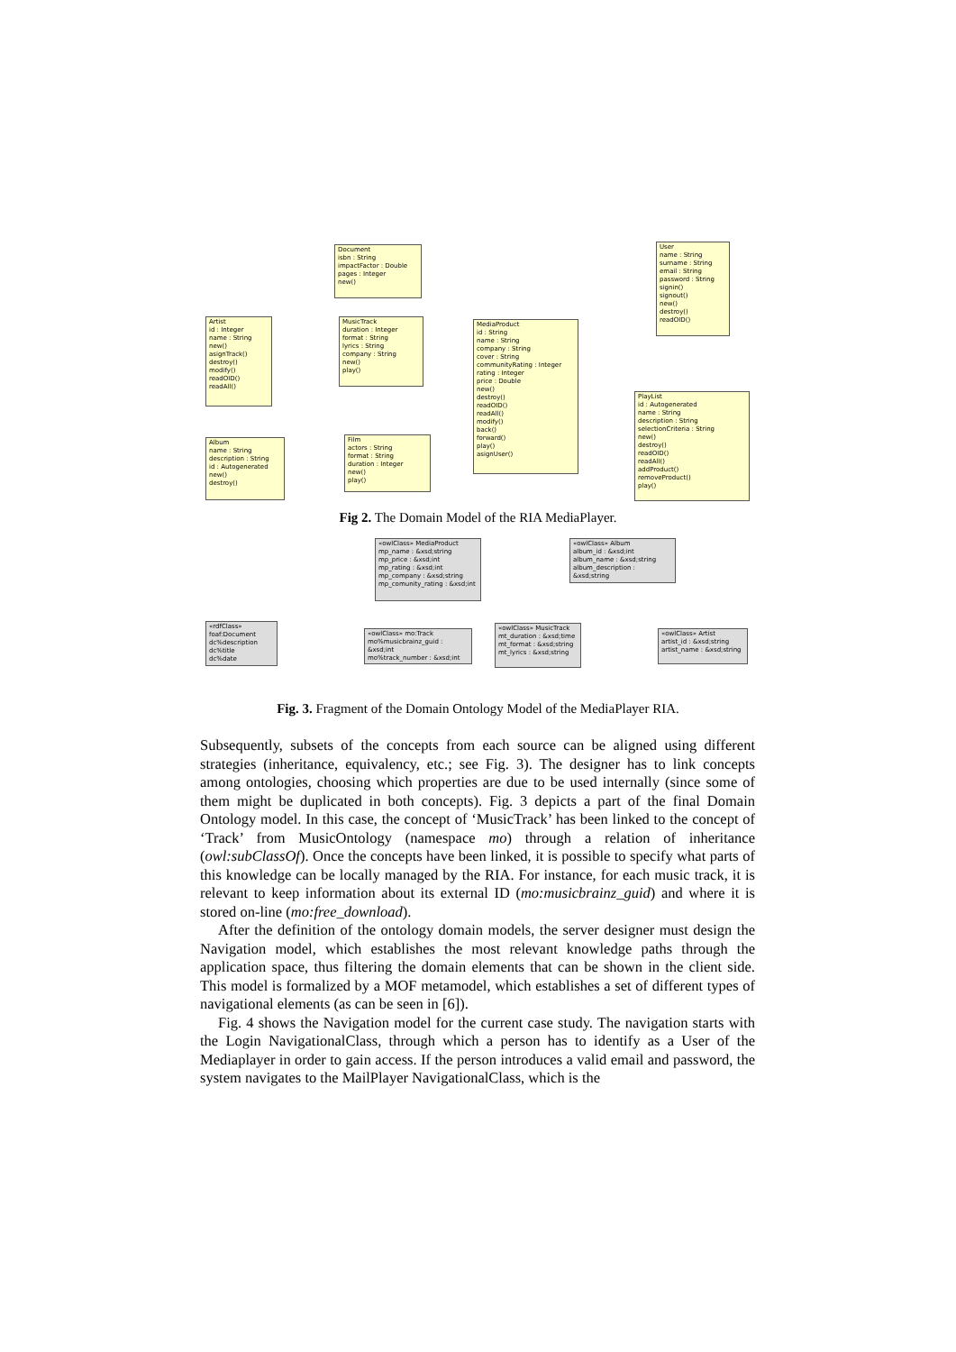Document
isbn : String
impactFactor : Double
pages : Integer
new()
User
name : String
surname : String
email : String
password : String
signin()
signout()
new()
destroy()
readOID()
Artist
id : Integer
name : String
new()
asignTrack()
destroy()
modify()
readOID()
readAll()
MusicTrack
duration : Integer
format : String
lyrics : String
company : String
new()
play()
MediaProduct
id : String
name : String
company : String
cover : String
communityRating : Integer
rating : Integer
price : Double
new()
destroy()
readOID()
readAll()
modify()
back()
forward()
play()
asignUser()
PlayList
id : Autogenerated
name : String
description : String
selectionCriteria : String
new()
destroy()
readOID()
readAll()
addProduct()
removeProduct()
play()
Album
name : String
description : String
id : Autogenerated
new()
destroy()
Film
actors : String
format : String
duration : Integer
new()
play()
Fig 2. The Domain Model of the RIA MediaPlayer.
«owlClass» MediaProduct
mp_name : &xsd;string
mp_price : &xsd;int
mp_rating : &xsd;int
mp_company : &xsd;string
mp_comunity_rating : &xsd;int
«owlClass» Album
album_id : &xsd;int
album_name : &xsd;string
album_description : &xsd;string
«rdfClass» foaf:Document
dc%description
dc%title
dc%date
«owlClass» mo:Track
mo%musicbrainz_guid : &xsd;int
mo%track_number : &xsd;int
«owlClass» MusicTrack
mt_duration : &xsd;time
mt_format : &xsd;string
mt_lyrics : &xsd;string
«owlClass» Artist
artist_id : &xsd;string
artist_name : &xsd;string
Fig. 3. Fragment of the Domain Ontology Model of the MediaPlayer RIA.
Subsequently, subsets of the concepts from each source can be aligned using different strategies (inheritance, equivalency, etc.; see Fig. 3). The designer has to link concepts among ontologies, choosing which properties are due to be used internally (since some of them might be duplicated in both concepts). Fig. 3 depicts a part of the final Domain Ontology model. In this case, the concept of ‘MusicTrack’ has been linked to the concept of ‘Track’ from MusicOntology (namespace mo) through a relation of inheritance (owl:subClassOf). Once the concepts have been linked, it is possible to specify what parts of this knowledge can be locally managed by the RIA. For instance, for each music track, it is relevant to keep information about its external ID (mo:musicbrainz_guid) and where it is stored on-line (mo:free_download).
After the definition of the ontology domain models, the server designer must design the Navigation model, which establishes the most relevant knowledge paths through the application space, thus filtering the domain elements that can be shown in the client side. This model is formalized by a MOF metamodel, which establishes a set of different types of navigational elements (as can be seen in [6]).
Fig. 4 shows the Navigation model for the current case study. The navigation starts with the Login NavigationalClass, through which a person has to identify as a User of the Mediaplayer in order to gain access. If the person introduces a valid email and password, the system navigates to the MailPlayer NavigationalClass, which is the